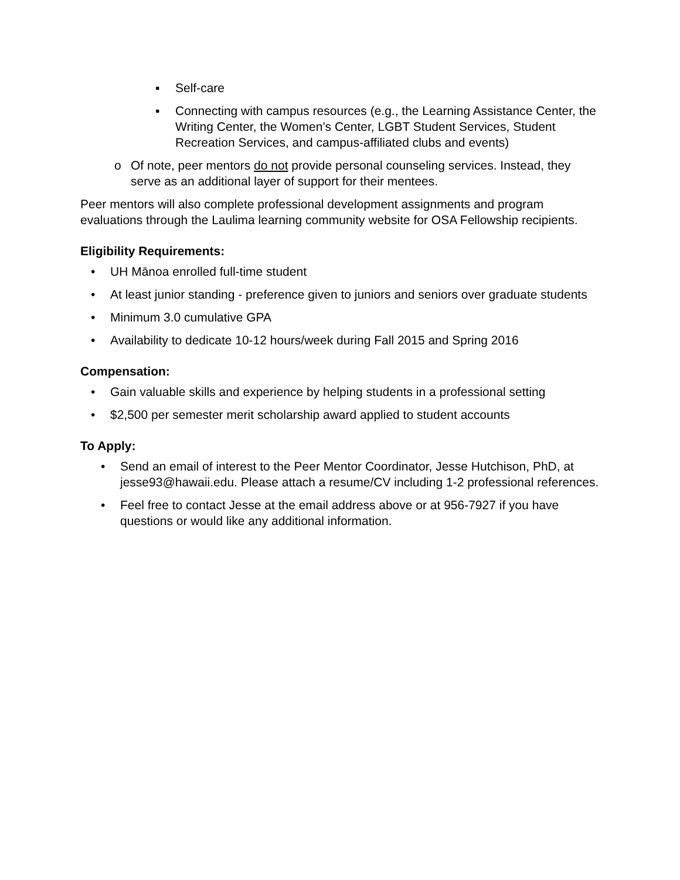▪ Self-care
▪ Connecting with campus resources (e.g., the Learning Assistance Center, the Writing Center, the Women’s Center, LGBT Student Services, Student Recreation Services, and campus-affiliated clubs and events)
o Of note, peer mentors do not provide personal counseling services. Instead, they serve as an additional layer of support for their mentees.
Peer mentors will also complete professional development assignments and program evaluations through the Laulima learning community website for OSA Fellowship recipients.
Eligibility Requirements:
• UH Mānoa enrolled full-time student
• At least junior standing - preference given to juniors and seniors over graduate students
• Minimum 3.0 cumulative GPA
• Availability to dedicate 10-12 hours/week during Fall 2015 and Spring 2016
Compensation:
• Gain valuable skills and experience by helping students in a professional setting
• $2,500 per semester merit scholarship award applied to student accounts
To Apply:
• Send an email of interest to the Peer Mentor Coordinator, Jesse Hutchison, PhD, at jesse93@hawaii.edu. Please attach a resume/CV including 1-2 professional references.
• Feel free to contact Jesse at the email address above or at 956-7927 if you have questions or would like any additional information.